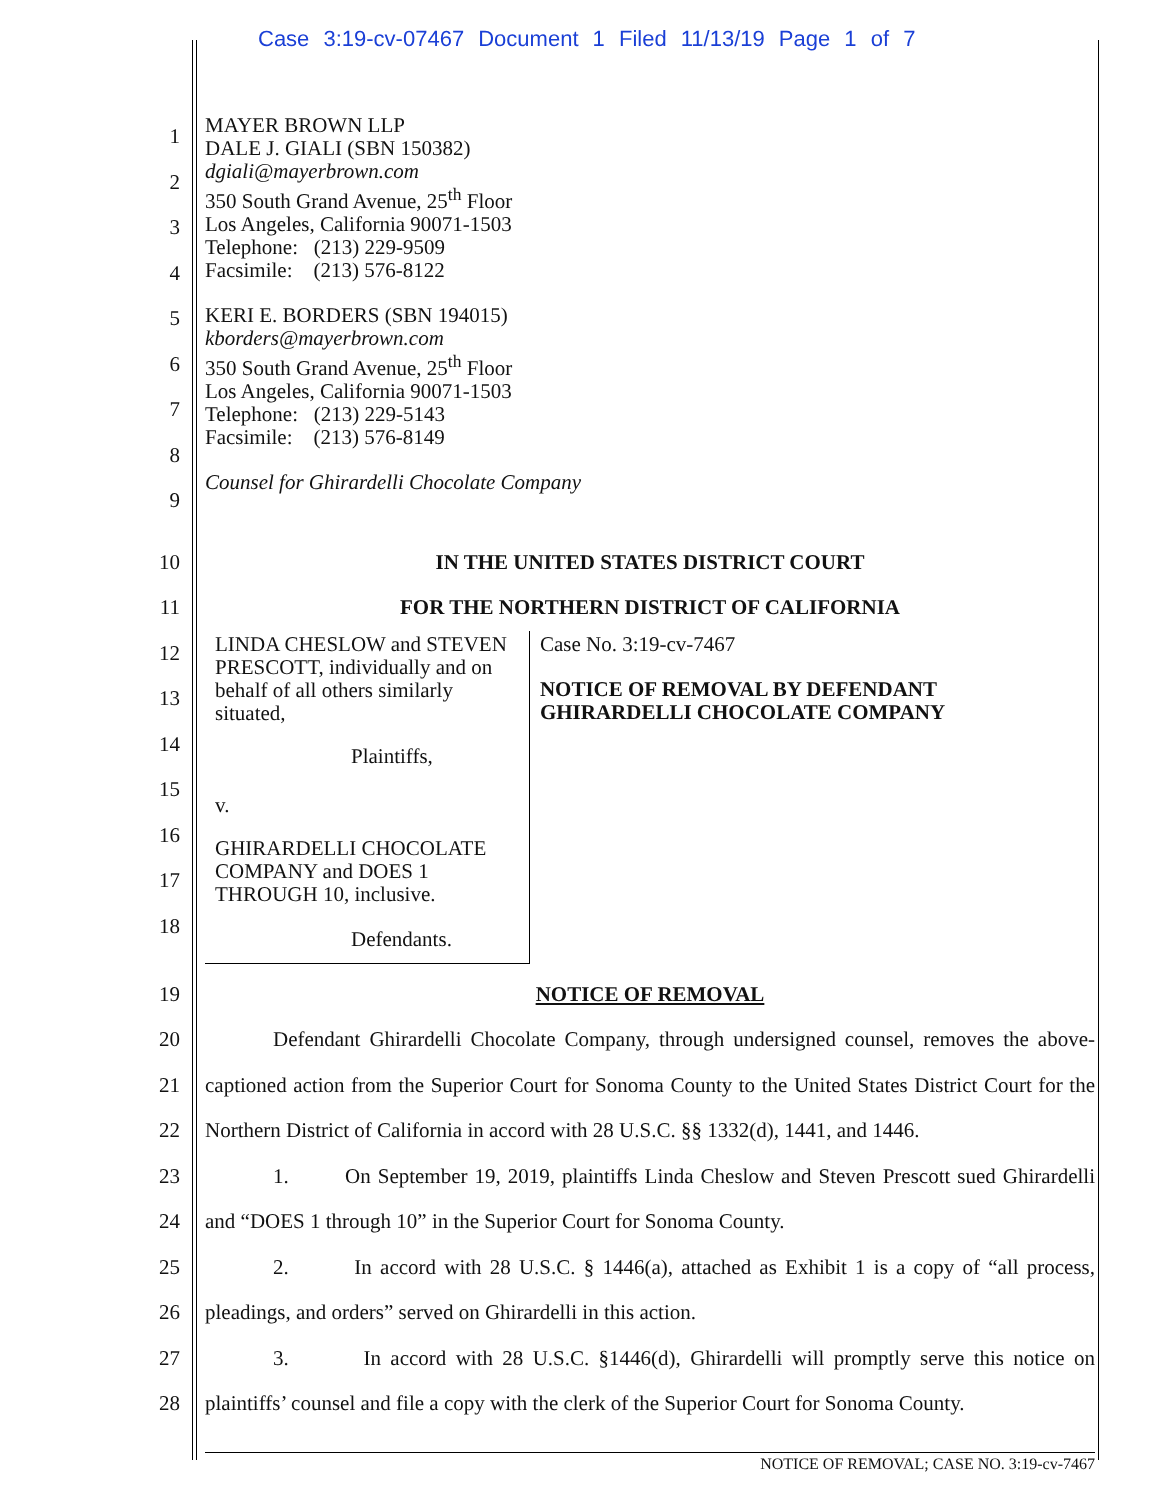Case 3:19-cv-07467 Document 1 Filed 11/13/19 Page 1 of 7
1
2
3
4
5
6
7
8
9
MAYER BROWN LLP
DALE J. GIALI (SBN 150382)
dgiali@mayerbrown.com
350 South Grand Avenue, 25<sup>th</sup> Floor
Los Angeles, California 90071-1503
Telephone: (213) 229-9509
Facsimile: (213) 576-8122
KERI E. BORDERS (SBN 194015)
kborders@mayerbrown.com
350 South Grand Avenue, 25<sup>th</sup> Floor
Los Angeles, California 90071-1503
Telephone: (213) 229-5143
Facsimile: (213) 576-8149
Counsel for Ghirardelli Chocolate Company
10
11
IN THE UNITED STATES DISTRICT COURT
FOR THE NORTHERN DISTRICT OF CALIFORNIA
12
13
14
15
16
17
18
LINDA CHESLOW and STEVEN PRESCOTT, individually and on behalf of all others similarly situated,
Plaintiffs,
v.
GHIRARDELLI CHOCOLATE COMPANY and DOES 1 THROUGH 10, inclusive.
Defendants.
Case No. 3:19-cv-7467
NOTICE OF REMOVAL BY DEFENDANT GHIRARDELLI CHOCOLATE COMPANY
19
20
21
22
23
24
25
26
27
28
NOTICE OF REMOVAL
Defendant Ghirardelli Chocolate Company, through undersigned counsel, removes the above-captioned action from the Superior Court for Sonoma County to the United States District Court for the Northern District of California in accord with 28 U.S.C. §§ 1332(d), 1441, and 1446.
1. On September 19, 2019, plaintiffs Linda Cheslow and Steven Prescott sued Ghirardelli and “DOES 1 through 10” in the Superior Court for Sonoma County.
2. In accord with 28 U.S.C. § 1446(a), attached as Exhibit 1 is a copy of “all process, pleadings, and orders” served on Ghirardelli in this action.
3. In accord with 28 U.S.C. §1446(d), Ghirardelli will promptly serve this notice on plaintiffs’ counsel and file a copy with the clerk of the Superior Court for Sonoma County.
NOTICE OF REMOVAL; CASE NO. 3:19-cv-7467